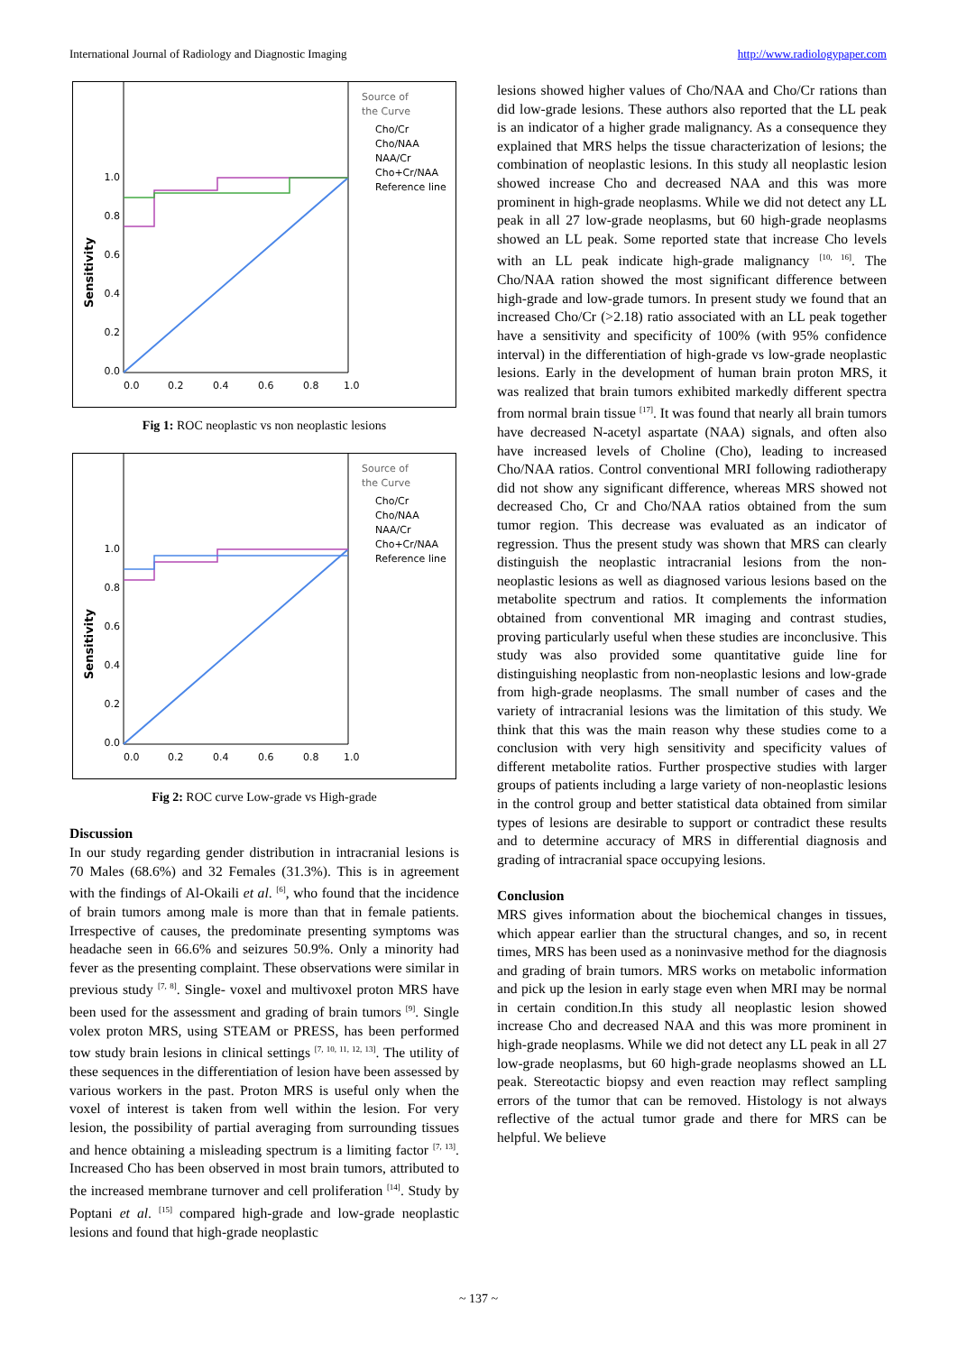International Journal of Radiology and Diagnostic Imaging http://www.radiologypaper.com
1.0
0.8
0.6
0.4
0.2
0.0
0.0
0.2
0.4
0.6
0.8
1.0
Sensitivity
Source of
the Curve
Cho/Cr
Cho/NAA
NAA/Cr
Cho+Cr/NAA
Reference line
Fig 1: ROC neoplastic vs non neoplastic lesions
1.0
0.8
0.6
0.4
0.2
0.0
0.0
0.2
0.4
0.6
0.8
1.0
Sensitivity
Source of
the Curve
Cho/Cr
Cho/NAA
NAA/Cr
Cho+Cr/NAA
Reference line
Fig 2: ROC curve Low-grade vs High-grade
Discussion
In our study regarding gender distribution in intracranial lesions is 70 Males (68.6%) and 32 Females (31.3%). This is in agreement with the findings of Al-Okaili et al. <sup>[6]</sup>, who found that the incidence of brain tumors among male is more than that in female patients. Irrespective of causes, the predominate presenting symptoms was headache seen in 66.6% and seizures 50.9%. Only a minority had fever as the presenting complaint. These observations were similar in previous study <sup>[7, 8]</sup>. Single- voxel and multivoxel proton MRS have been used for the assessment and grading of brain tumors <sup>[9]</sup>. Single volex proton MRS, using STEAM or PRESS, has been performed tow study brain lesions in clinical settings <sup>[7, 10, 11, 12, 13]</sup>. The utility of these sequences in the differentiation of lesion have been assessed by various workers in the past. Proton MRS is useful only when the voxel of interest is taken from well within the lesion. For very lesion, the possibility of partial averaging from surrounding tissues and hence obtaining a misleading spectrum is a limiting factor <sup>[7, 13]</sup>. Increased Cho has been observed in most brain tumors, attributed to the increased membrane turnover and cell proliferation <sup>[14]</sup>. Study by Poptani et al. <sup>[15]</sup> compared high-grade and low-grade neoplastic lesions and found that high-grade neoplastic
lesions showed higher values of Cho/NAA and Cho/Cr rations than did low-grade lesions. These authors also reported that the LL peak is an indicator of a higher grade malignancy. As a consequence they explained that MRS helps the tissue characterization of lesions; the combination of neoplastic lesions. In this study all neoplastic lesion showed increase Cho and decreased NAA and this was more prominent in high-grade neoplasms. While we did not detect any LL peak in all 27 low-grade neoplasms, but 60 high-grade neoplasms showed an LL peak. Some reported state that increase Cho levels with an LL peak indicate high-grade malignancy <sup>[10, 16]</sup>. The Cho/NAA ration showed the most significant difference between high-grade and low-grade tumors. In present study we found that an increased Cho/Cr (>2.18) ratio associated with an LL peak together have a sensitivity and specificity of 100% (with 95% confidence interval) in the differentiation of high-grade vs low-grade neoplastic lesions. Early in the development of human brain proton MRS, it was realized that brain tumors exhibited markedly different spectra from normal brain tissue <sup>[17]</sup>. It was found that nearly all brain tumors have decreased N-acetyl aspartate (NAA) signals, and often also have increased levels of Choline (Cho), leading to increased Cho/NAA ratios. Control conventional MRI following radiotherapy did not show any significant difference, whereas MRS showed not decreased Cho, Cr and Cho/NAA ratios obtained from the sum tumor region. This decrease was evaluated as an indicator of regression. Thus the present study was shown that MRS can clearly distinguish the neoplastic intracranial lesions from the non-neoplastic lesions as well as diagnosed various lesions based on the metabolite spectrum and ratios. It complements the information obtained from conventional MR imaging and contrast studies, proving particularly useful when these studies are inconclusive. This study was also provided some quantitative guide line for distinguishing neoplastic from non-neoplastic lesions and low-grade from high-grade neoplasms. The small number of cases and the variety of intracranial lesions was the limitation of this study. We think that this was the main reason why these studies come to a conclusion with very high sensitivity and specificity values of different metabolite ratios. Further prospective studies with larger groups of patients including a large variety of non-neoplastic lesions in the control group and better statistical data obtained from similar types of lesions are desirable to support or contradict these results and to determine accuracy of MRS in differential diagnosis and grading of intracranial space occupying lesions.
Conclusion
MRS gives information about the biochemical changes in tissues, which appear earlier than the structural changes, and so, in recent times, MRS has been used as a noninvasive method for the diagnosis and grading of brain tumors. MRS works on metabolic information and pick up the lesion in early stage even when MRI may be normal in certain condition.In this study all neoplastic lesion showed increase Cho and decreased NAA and this was more prominent in high-grade neoplasms. While we did not detect any LL peak in all 27 low-grade neoplasms, but 60 high-grade neoplasms showed an LL peak. Stereotactic biopsy and even reaction may reflect sampling errors of the tumor that can be removed. Histology is not always reflective of the actual tumor grade and there for MRS can be helpful. We believe
~ 137 ~